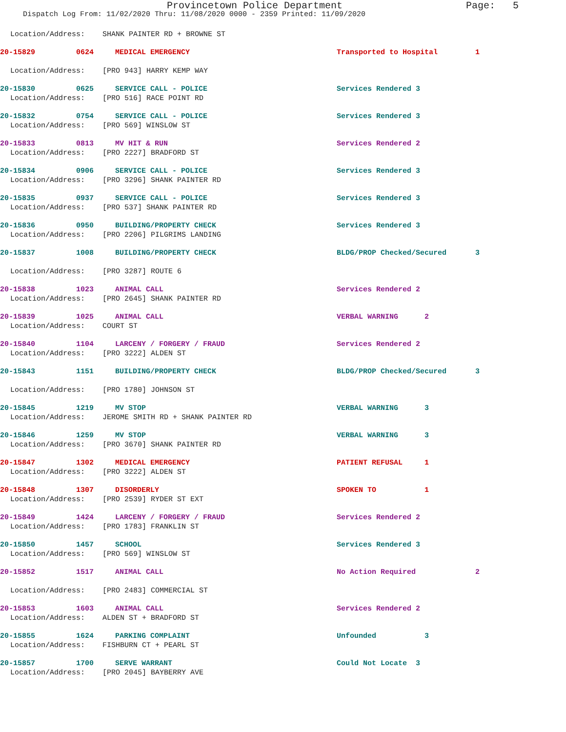Provincetown Police Department Page: 5
Dispatch Log From: 11/02/2020 Thru: 11/08/2020 0000 - 2359 Printed: 11/09/2020
Location/Address: SHANK PAINTER RD + BROWNE ST
20-15829 0624 MEDICAL EMERGENCY Transported to Hospital 1
Location/Address: [PRO 943] HARRY KEMP WAY
20-15830 0625 SERVICE CALL - POLICE Services Rendered 3
Location/Address: [PRO 516] RACE POINT RD
20-15832 0754 SERVICE CALL - POLICE Services Rendered 3
Location/Address: [PRO 569] WINSLOW ST
20-15833 0813 MV HIT & RUN Services Rendered 2
Location/Address: [PRO 2227] BRADFORD ST
20-15834 0906 SERVICE CALL - POLICE Services Rendered 3
Location/Address: [PRO 3296] SHANK PAINTER RD
20-15835 0937 SERVICE CALL - POLICE Services Rendered 3
Location/Address: [PRO 537] SHANK PAINTER RD
20-15836 0950 BUILDING/PROPERTY CHECK Services Rendered 3
Location/Address: [PRO 2206] PILGRIMS LANDING
20-15837 1008 BUILDING/PROPERTY CHECK BLDG/PROP Checked/Secured 3
Location/Address: [PRO 3287] ROUTE 6
20-15838 1023 ANIMAL CALL Services Rendered 2
Location/Address: [PRO 2645] SHANK PAINTER RD
20-15839 1025 ANIMAL CALL VERBAL WARNING 2
Location/Address: COURT ST
20-15840 1104 LARCENY / FORGERY / FRAUD Services Rendered 2
Location/Address: [PRO 3222] ALDEN ST
20-15843 1151 BUILDING/PROPERTY CHECK BLDG/PROP Checked/Secured 3
Location/Address: [PRO 1780] JOHNSON ST
20-15845 1219 MV STOP VERBAL WARNING 3
Location/Address: JEROME SMITH RD + SHANK PAINTER RD
20-15846 1259 MV STOP VERBAL WARNING 3
Location/Address: [PRO 3670] SHANK PAINTER RD
20-15847 1302 MEDICAL EMERGENCY PATIENT REFUSAL 1
Location/Address: [PRO 3222] ALDEN ST
20-15848 1307 DISORDERLY SPOKEN TO 1
Location/Address: [PRO 2539] RYDER ST EXT
20-15849 1424 LARCENY / FORGERY / FRAUD Services Rendered 2
Location/Address: [PRO 1783] FRANKLIN ST
20-15850 1457 SCHOOL Services Rendered 3
Location/Address: [PRO 569] WINSLOW ST
20-15852 1517 ANIMAL CALL No Action Required 2
Location/Address: [PRO 2483] COMMERCIAL ST
20-15853 1603 ANIMAL CALL Services Rendered 2
Location/Address: ALDEN ST + BRADFORD ST
20-15855 1624 PARKING COMPLAINT Unfounded 3
Location/Address: FISHBURN CT + PEARL ST
20-15857 1700 SERVE WARRANT Could Not Locate 3
Location/Address: [PRO 2045] BAYBERRY AVE